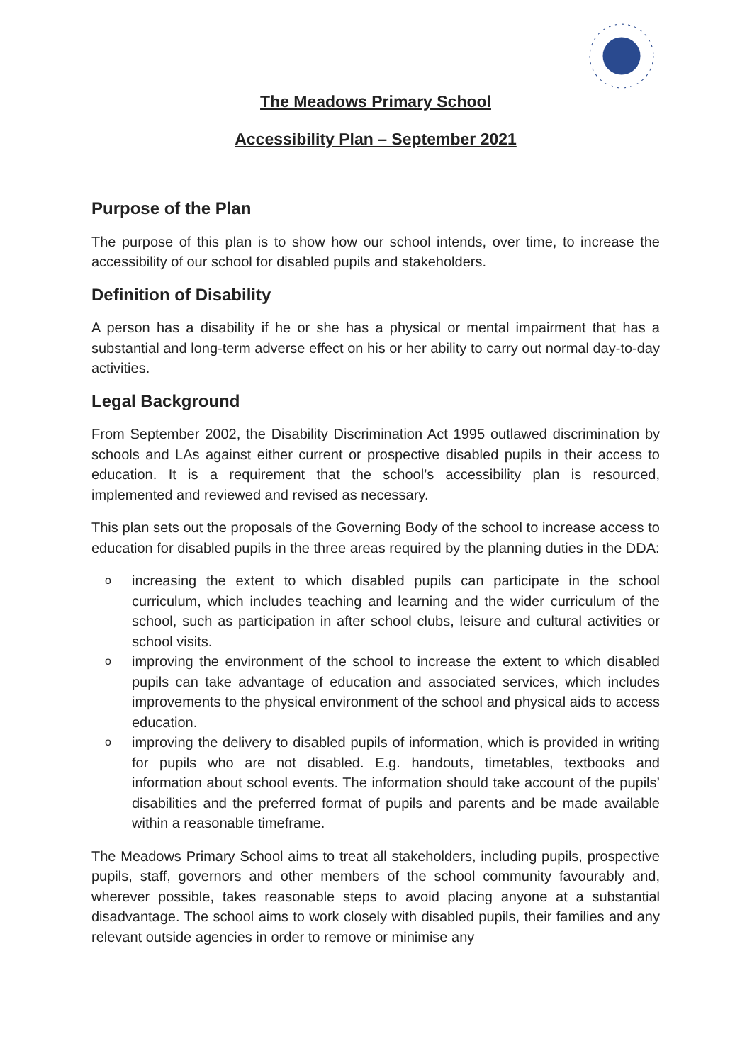The Meadows Primary School
Accessibility Plan – September 2021
Purpose of the Plan
The purpose of this plan is to show how our school intends, over time, to increase the accessibility of our school for disabled pupils and stakeholders.
Definition of Disability
A person has a disability if he or she has a physical or mental impairment that has a substantial and long-term adverse effect on his or her ability to carry out normal day-to-day activities.
Legal Background
From September 2002, the Disability Discrimination Act 1995 outlawed discrimination by schools and LAs against either current or prospective disabled pupils in their access to education. It is a requirement that the school’s accessibility plan is resourced, implemented and reviewed and revised as necessary.
This plan sets out the proposals of the Governing Body of the school to increase access to education for disabled pupils in the three areas required by the planning duties in the DDA:
o increasing the extent to which disabled pupils can participate in the school curriculum, which includes teaching and learning and the wider curriculum of the school, such as participation in after school clubs, leisure and cultural activities or school visits.
o improving the environment of the school to increase the extent to which disabled pupils can take advantage of education and associated services, which includes improvements to the physical environment of the school and physical aids to access education.
o improving the delivery to disabled pupils of information, which is provided in writing for pupils who are not disabled. E.g. handouts, timetables, textbooks and information about school events. The information should take account of the pupils’ disabilities and the preferred format of pupils and parents and be made available within a reasonable timeframe.
The Meadows Primary School aims to treat all stakeholders, including pupils, prospective pupils, staff, governors and other members of the school community favourably and, wherever possible, takes reasonable steps to avoid placing anyone at a substantial disadvantage. The school aims to work closely with disabled pupils, their families and any relevant outside agencies in order to remove or minimise any